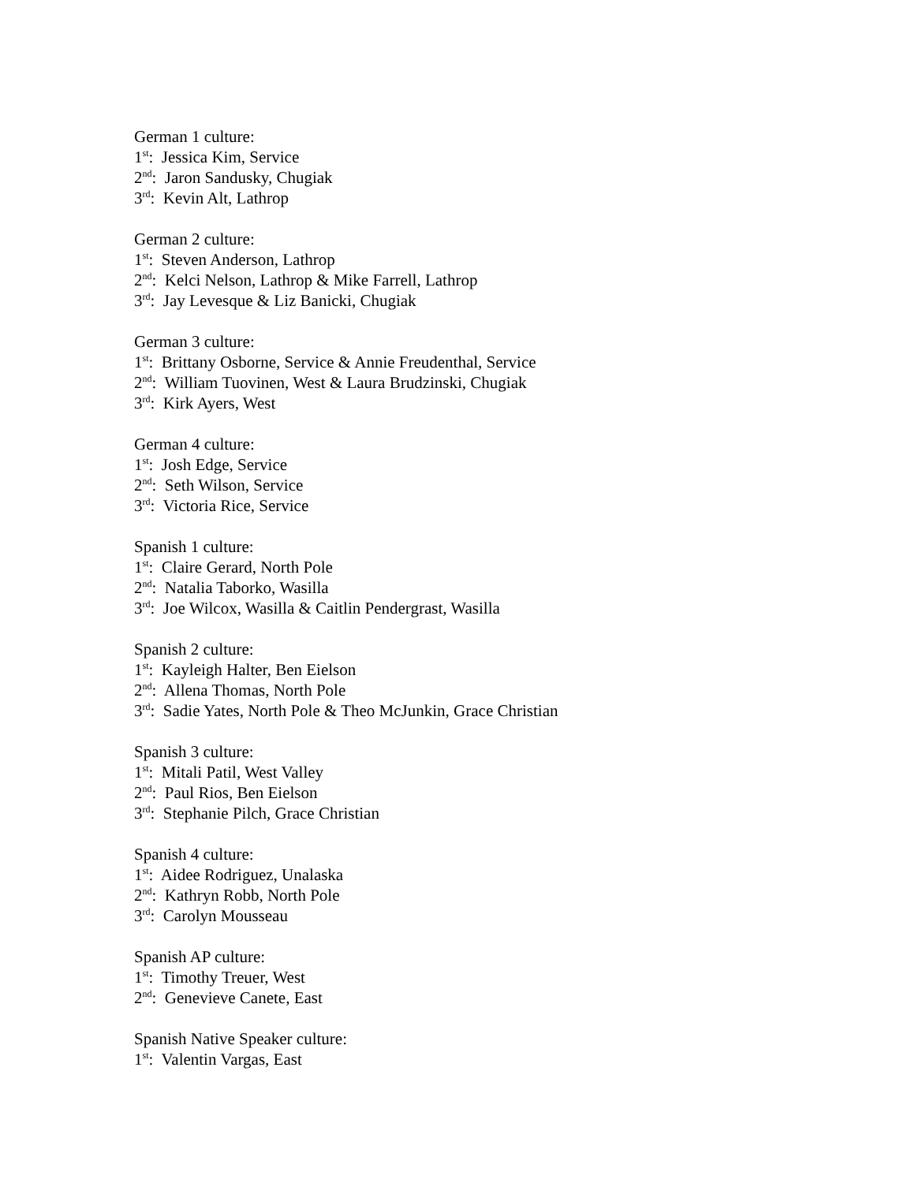German 1 culture:
1<sup>st</sup>: Jessica Kim, Service
2<sup>nd</sup>: Jaron Sandusky, Chugiak
3<sup>rd</sup>: Kevin Alt, Lathrop
German 2 culture:
1<sup>st</sup>: Steven Anderson, Lathrop
2<sup>nd</sup>: Kelci Nelson, Lathrop & Mike Farrell, Lathrop
3<sup>rd</sup>: Jay Levesque & Liz Banicki, Chugiak
German 3 culture:
1<sup>st</sup>: Brittany Osborne, Service & Annie Freudenthal, Service
2<sup>nd</sup>: William Tuovinen, West & Laura Brudzinski, Chugiak
3<sup>rd</sup>: Kirk Ayers, West
German 4 culture:
1<sup>st</sup>: Josh Edge, Service
2<sup>nd</sup>: Seth Wilson, Service
3<sup>rd</sup>: Victoria Rice, Service
Spanish 1 culture:
1<sup>st</sup>: Claire Gerard, North Pole
2<sup>nd</sup>: Natalia Taborko, Wasilla
3<sup>rd</sup>: Joe Wilcox, Wasilla & Caitlin Pendergrast, Wasilla
Spanish 2 culture:
1<sup>st</sup>: Kayleigh Halter, Ben Eielson
2<sup>nd</sup>: Allena Thomas, North Pole
3<sup>rd</sup>: Sadie Yates, North Pole & Theo McJunkin, Grace Christian
Spanish 3 culture:
1<sup>st</sup>: Mitali Patil, West Valley
2<sup>nd</sup>: Paul Rios, Ben Eielson
3<sup>rd</sup>: Stephanie Pilch, Grace Christian
Spanish 4 culture:
1<sup>st</sup>: Aidee Rodriguez, Unalaska
2<sup>nd</sup>: Kathryn Robb, North Pole
3<sup>rd</sup>: Carolyn Mousseau
Spanish AP culture:
1<sup>st</sup>: Timothy Treuer, West
2<sup>nd</sup>: Genevieve Canete, East
Spanish Native Speaker culture:
1<sup>st</sup>: Valentin Vargas, East